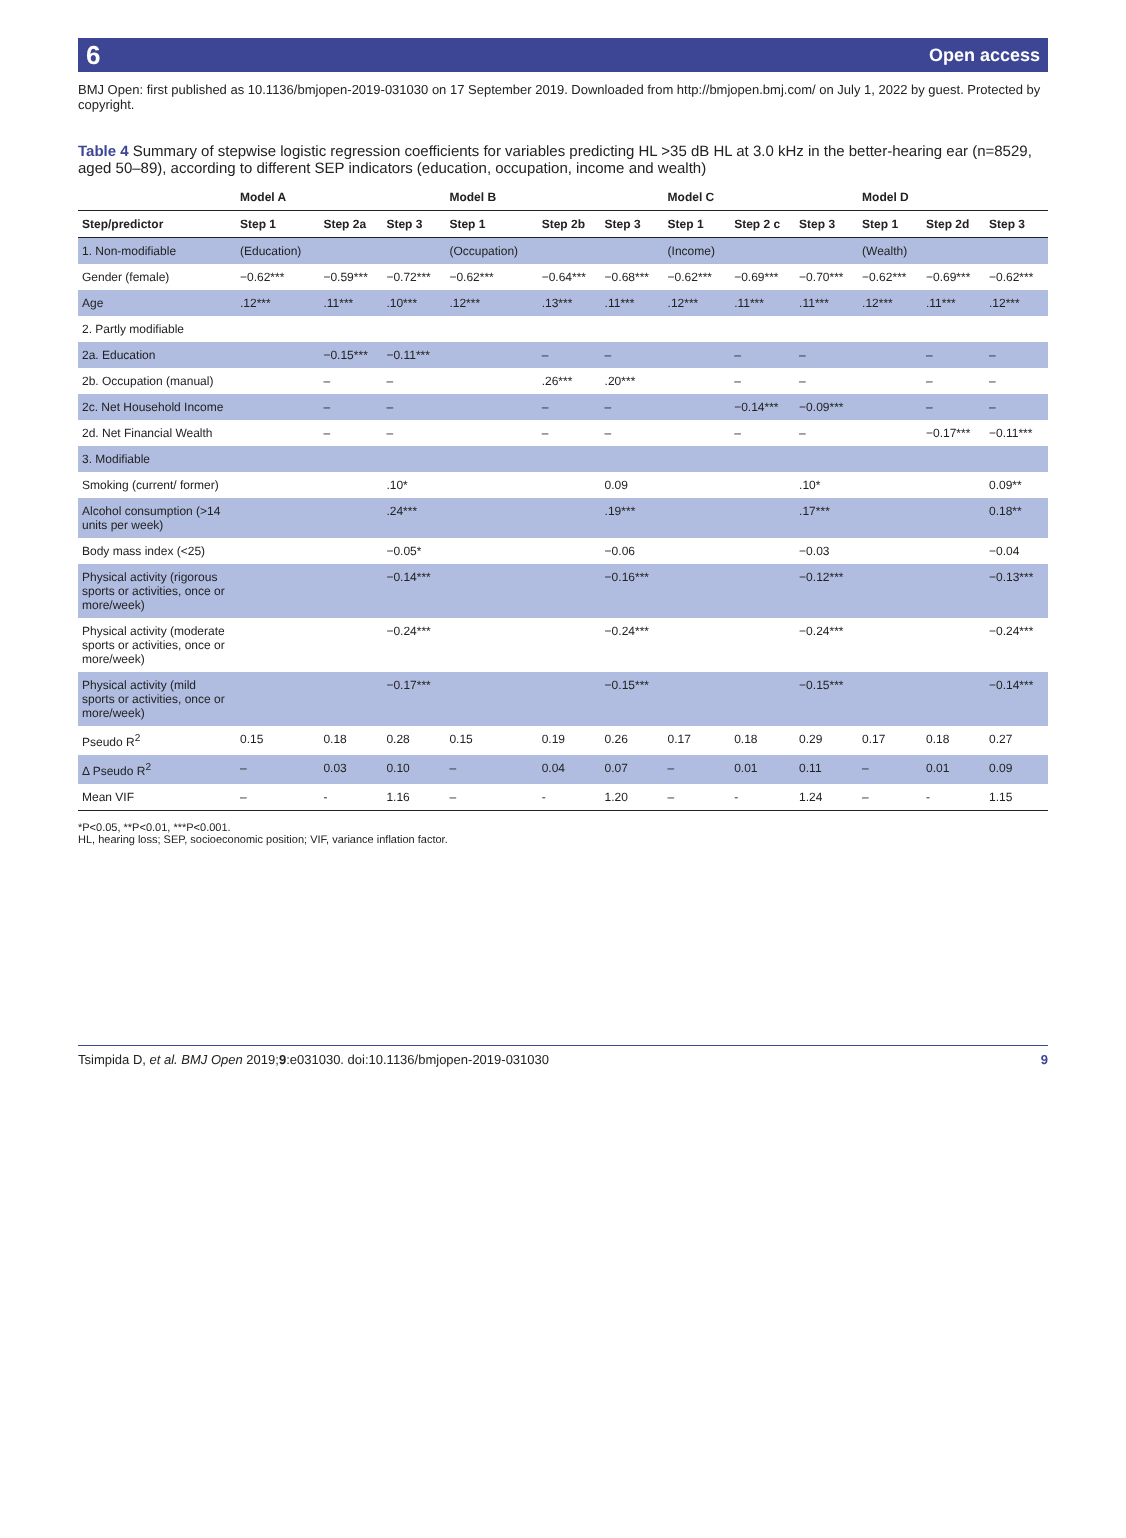6 Open access
BMJ Open: first published as 10.1136/bmjopen-2019-031030 on 17 September 2019. Downloaded from http://bmjopen.bmj.com/ on July 1, 2022 by guest. Protected by copyright.
Table 4 Summary of stepwise logistic regression coefficients for variables predicting HL >35 dB HL at 3.0 kHz in the better-hearing ear (n=8529, aged 50–89), according to different SEP indicators (education, occupation, income and wealth)
| | Model A | | | Model B | | | Model C | | | Model D | | |
| --- | --- | --- | --- | --- | --- | --- | --- | --- | --- | --- | --- | --- |
| Step/predictor | Step 1 | Step 2a | Step 3 | Step 1 | Step 2b | Step 3 | Step 1 | Step 2 c | Step 3 | Step 1 | Step 2d | Step 3 |
| 1. Non-modifiable | (Education) | | | (Occupation) | | | (Income) | | | (Wealth) | | |
| Gender (female) | −0.62*** | −0.59*** | −0.72*** | −0.62*** | −0.64*** | −0.68*** | −0.62*** | −0.69*** | −0.70*** | −0.62*** | −0.69*** | −0.62*** |
| Age | .12*** | .11*** | .10*** | .12*** | .13*** | .11*** | .12*** | .11*** | .11*** | .12*** | .11*** | .12*** |
| 2. Partly modifiable | | | | | | | | | | | | |
| 2a. Education | | −0.15*** | −0.11*** | | – | – | | – | – | | – | – |
| 2b. Occupation (manual) | | – | – | | .26*** | .20*** | | – | – | | – | – |
| 2c. Net Household Income | | – | – | | – | – | | −0.14*** | −0.09*** | | – | – |
| 2d. Net Financial Wealth | | – | – | | – | – | | – | – | | −0.17*** | −0.11*** |
| 3. Modifiable | | | | | | | | | | | | |
| Smoking (current/ former) | | | .10* | | | 0.09 | | | .10* | | | 0.09** |
| Alcohol consumption (>14 units per week) | | | .24*** | | | .19*** | | | .17*** | | | 0.18** |
| Body mass index (<25) | | | −0.05* | | | −0.06 | | | −0.03 | | | −0.04 |
| Physical activity (rigorous sports or activities, once or more/week) | | | −0.14*** | | | −0.16*** | | | −0.12*** | | | −0.13*** |
| Physical activity (moderate sports or activities, once or more/week) | | | −0.24*** | | | −0.24*** | | | −0.24*** | | | −0.24*** |
| Physical activity (mild sports or activities, once or more/week) | | | −0.17*** | | | −0.15*** | | | −0.15*** | | | −0.14*** |
| Pseudo R<sup>2</sup> | 0.15 | 0.18 | 0.28 | 0.15 | 0.19 | 0.26 | 0.17 | 0.18 | 0.29 | 0.17 | 0.18 | 0.27 |
| Δ Pseudo R<sup>2</sup> | – | 0.03 | 0.10 | – | 0.04 | 0.07 | – | 0.01 | 0.11 | – | 0.01 | 0.09 |
| Mean VIF | – | - | 1.16 | – | - | 1.20 | – | - | 1.24 | – | - | 1.15 |
*P<0.05, **P<0.01, ***P<0.001.
HL, hearing loss; SEP, socioeconomic position; VIF, variance inflation factor.
Tsimpida D, et al. BMJ Open 2019;9:e031030. doi:10.1136/bmjopen-2019-031030 9